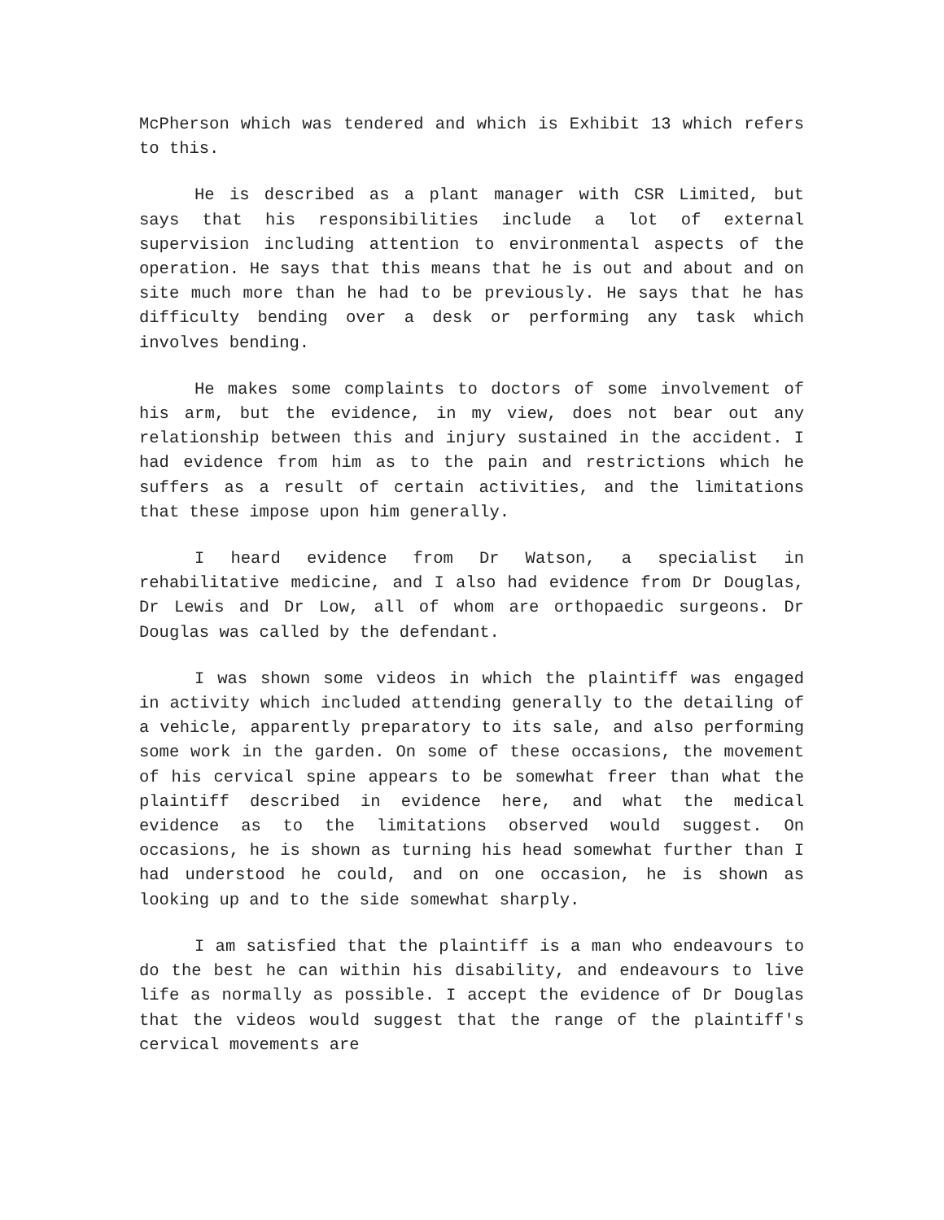McPherson which was tendered and which is Exhibit 13 which refers to this.
He is described as a plant manager with CSR Limited, but says that his responsibilities include a lot of external supervision including attention to environmental aspects of the operation. He says that this means that he is out and about and on site much more than he had to be previously. He says that he has difficulty bending over a desk or performing any task which involves bending.
He makes some complaints to doctors of some involvement of his arm, but the evidence, in my view, does not bear out any relationship between this and injury sustained in the accident. I had evidence from him as to the pain and restrictions which he suffers as a result of certain activities, and the limitations that these impose upon him generally.
I heard evidence from Dr Watson, a specialist in rehabilitative medicine, and I also had evidence from Dr Douglas, Dr Lewis and Dr Low, all of whom are orthopaedic surgeons. Dr Douglas was called by the defendant.
I was shown some videos in which the plaintiff was engaged in activity which included attending generally to the detailing of a vehicle, apparently preparatory to its sale, and also performing some work in the garden. On some of these occasions, the movement of his cervical spine appears to be somewhat freer than what the plaintiff described in evidence here, and what the medical evidence as to the limitations observed would suggest. On occasions, he is shown as turning his head somewhat further than I had understood he could, and on one occasion, he is shown as looking up and to the side somewhat sharply.
I am satisfied that the plaintiff is a man who endeavours to do the best he can within his disability, and endeavours to live life as normally as possible. I accept the evidence of Dr Douglas that the videos would suggest that the range of the plaintiff's cervical movements are